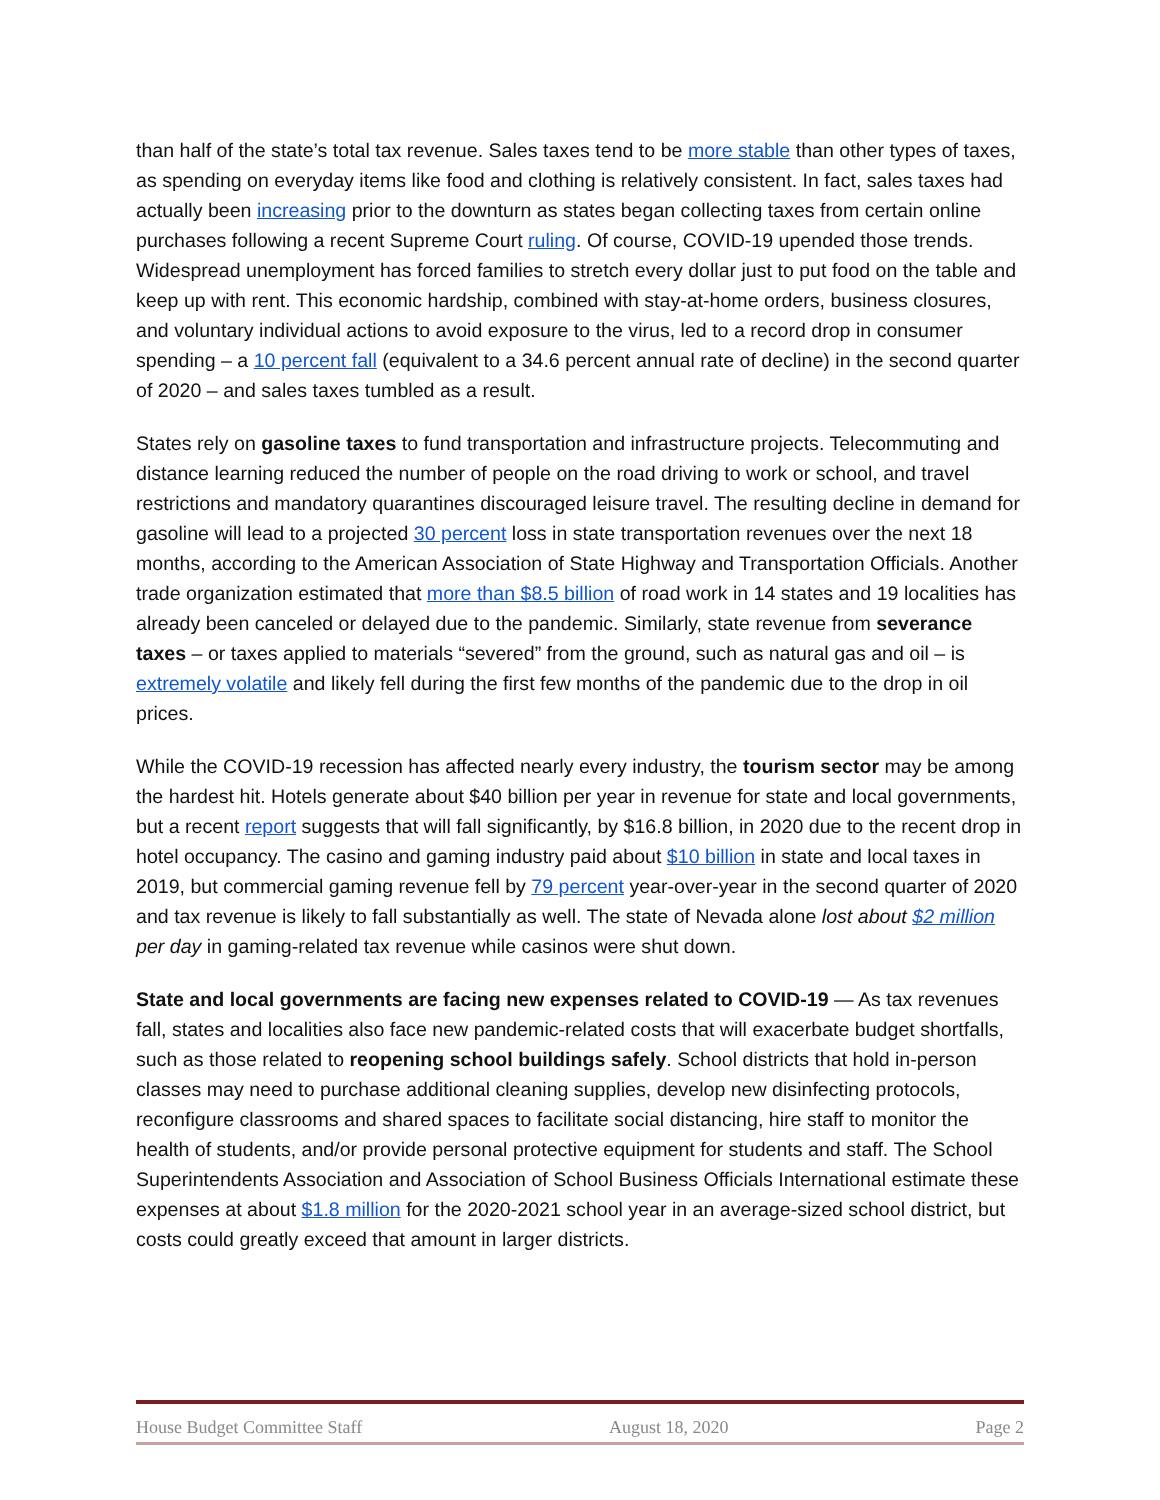than half of the state’s total tax revenue. Sales taxes tend to be more stable than other types of taxes, as spending on everyday items like food and clothing is relatively consistent. In fact, sales taxes had actually been increasing prior to the downturn as states began collecting taxes from certain online purchases following a recent Supreme Court ruling. Of course, COVID-19 upended those trends. Widespread unemployment has forced families to stretch every dollar just to put food on the table and keep up with rent. This economic hardship, combined with stay-at-home orders, business closures, and voluntary individual actions to avoid exposure to the virus, led to a record drop in consumer spending – a 10 percent fall (equivalent to a 34.6 percent annual rate of decline) in the second quarter of 2020 – and sales taxes tumbled as a result.
States rely on gasoline taxes to fund transportation and infrastructure projects. Telecommuting and distance learning reduced the number of people on the road driving to work or school, and travel restrictions and mandatory quarantines discouraged leisure travel. The resulting decline in demand for gasoline will lead to a projected 30 percent loss in state transportation revenues over the next 18 months, according to the American Association of State Highway and Transportation Officials. Another trade organization estimated that more than $8.5 billion of road work in 14 states and 19 localities has already been canceled or delayed due to the pandemic. Similarly, state revenue from severance taxes – or taxes applied to materials “severed” from the ground, such as natural gas and oil – is extremely volatile and likely fell during the first few months of the pandemic due to the drop in oil prices.
While the COVID-19 recession has affected nearly every industry, the tourism sector may be among the hardest hit. Hotels generate about $40 billion per year in revenue for state and local governments, but a recent report suggests that will fall significantly, by $16.8 billion, in 2020 due to the recent drop in hotel occupancy. The casino and gaming industry paid about $10 billion in state and local taxes in 2019, but commercial gaming revenue fell by 79 percent year-over-year in the second quarter of 2020 and tax revenue is likely to fall substantially as well. The state of Nevada alone lost about $2 million per day in gaming-related tax revenue while casinos were shut down.
State and local governments are facing new expenses related to COVID-19 — As tax revenues fall, states and localities also face new pandemic-related costs that will exacerbate budget shortfalls, such as those related to reopening school buildings safely. School districts that hold in-person classes may need to purchase additional cleaning supplies, develop new disinfecting protocols, reconfigure classrooms and shared spaces to facilitate social distancing, hire staff to monitor the health of students, and/or provide personal protective equipment for students and staff. The School Superintendents Association and Association of School Business Officials International estimate these expenses at about $1.8 million for the 2020-2021 school year in an average-sized school district, but costs could greatly exceed that amount in larger districts.
House Budget Committee Staff August 18, 2020 Page 2